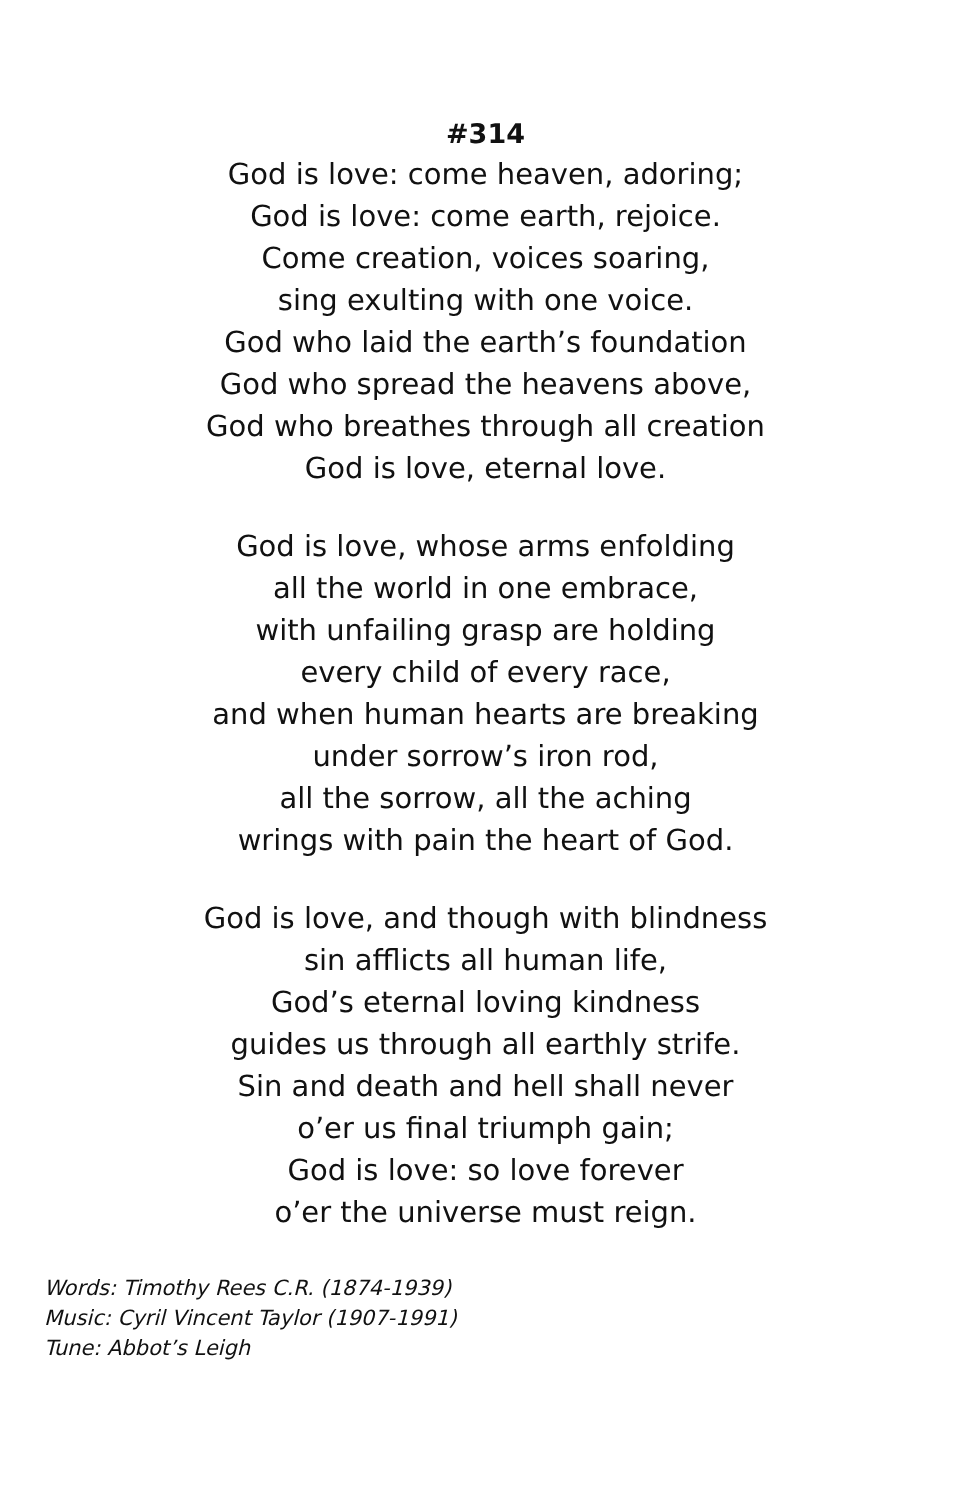#314
God is love: come heaven, adoring;
God is love: come earth, rejoice.
Come creation, voices soaring,
sing exulting with one voice.
God who laid the earth’s foundation
God who spread the heavens above,
God who breathes through all creation
God is love, eternal love.
God is love, whose arms enfolding
all the world in one embrace,
with unfailing grasp are holding
every child of every race,
and when human hearts are breaking
under sorrow’s iron rod,
all the sorrow, all the aching
wrings with pain the heart of God.
God is love, and though with blindness
sin afflicts all human life,
God’s eternal loving kindness
guides us through all earthly strife.
Sin and death and hell shall never
o’er us final triumph gain;
God is love: so love forever
o’er the universe must reign.
Words: Timothy Rees C.R. (1874-1939)
Music: Cyril Vincent Taylor (1907-1991)
Tune: Abbot’s Leigh